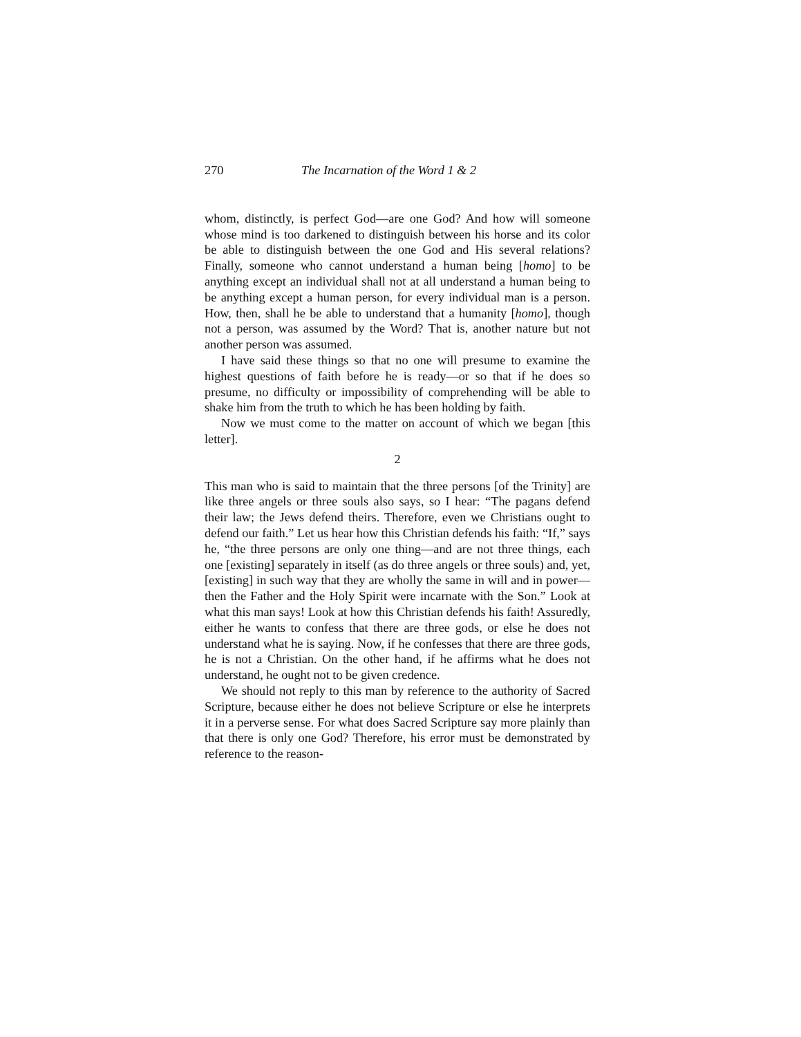270 The Incarnation of the Word 1 & 2
whom, distinctly, is perfect God—are one God? And how will someone whose mind is too darkened to distinguish between his horse and its color be able to distinguish between the one God and His several relations? Finally, someone who cannot understand a human being [homo] to be anything except an individual shall not at all understand a human being to be anything except a human person, for every individual man is a person. How, then, shall he be able to understand that a humanity [homo], though not a person, was assumed by the Word? That is, another nature but not another person was assumed.
I have said these things so that no one will presume to examine the highest questions of faith before he is ready—or so that if he does so presume, no difficulty or impossibility of comprehending will be able to shake him from the truth to which he has been holding by faith.
Now we must come to the matter on account of which we began [this letter].
2
This man who is said to maintain that the three persons [of the Trinity] are like three angels or three souls also says, so I hear: “The pagans defend their law; the Jews defend theirs. Therefore, even we Christians ought to defend our faith.” Let us hear how this Christian defends his faith: “If,” says he, “the three persons are only one thing—and are not three things, each one [existing] separately in itself (as do three angels or three souls) and, yet, [existing] in such way that they are wholly the same in will and in power—then the Father and the Holy Spirit were incarnate with the Son.” Look at what this man says! Look at how this Christian defends his faith! Assuredly, either he wants to confess that there are three gods, or else he does not understand what he is saying. Now, if he confesses that there are three gods, he is not a Christian. On the other hand, if he affirms what he does not understand, he ought not to be given credence.
We should not reply to this man by reference to the authority of Sacred Scripture, because either he does not believe Scripture or else he interprets it in a perverse sense. For what does Sacred Scripture say more plainly than that there is only one God? Therefore, his error must be demonstrated by reference to the reason-